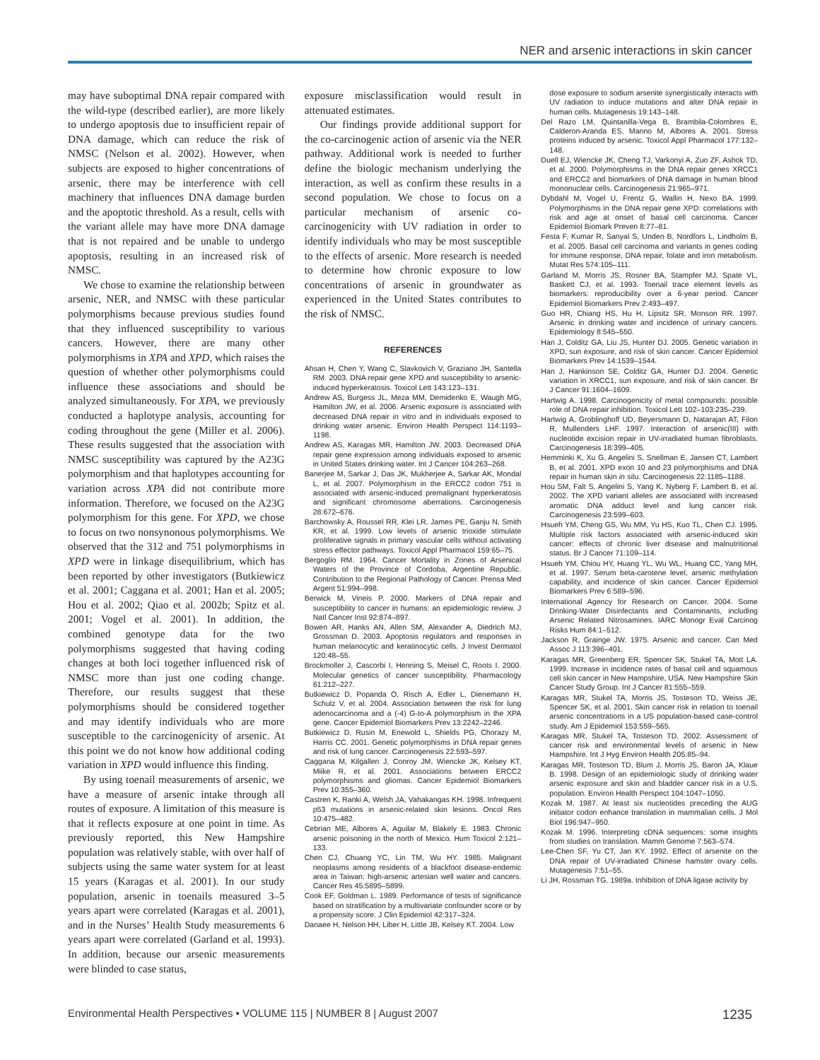NER and arsenic interactions in skin cancer
may have suboptimal DNA repair compared with the wild-type (described earlier), are more likely to undergo apoptosis due to insufficient repair of DNA damage, which can reduce the risk of NMSC (Nelson et al. 2002). However, when subjects are exposed to higher concentrations of arsenic, there may be interference with cell machinery that influences DNA damage burden and the apoptotic threshold. As a result, cells with the variant allele may have more DNA damage that is not repaired and be unable to undergo apoptosis, resulting in an increased risk of NMSC.
We chose to examine the relationship between arsenic, NER, and NMSC with these particular polymorphisms because previous studies found that they influenced susceptibility to various cancers. However, there are many other polymorphisms in XPA and XPD, which raises the question of whether other polymorphisms could influence these associations and should be analyzed simultaneously. For XPA, we previously conducted a haplotype analysis, accounting for coding throughout the gene (Miller et al. 2006). These results suggested that the association with NMSC susceptibility was captured by the A23G polymorphism and that haplotypes accounting for variation across XPA did not contribute more information. Therefore, we focused on the A23G polymorphism for this gene. For XPD, we chose to focus on two nonsynonous polymorphisms. We observed that the 312 and 751 polymorphisms in XPD were in linkage disequilibrium, which has been reported by other investigators (Butkiewicz et al. 2001; Caggana et al. 2001; Han et al. 2005; Hou et al. 2002; Qiao et al. 2002b; Spitz et al. 2001; Vogel et al. 2001). In addition, the combined genotype data for the two polymorphisms suggested that having coding changes at both loci together influenced risk of NMSC more than just one coding change. Therefore, our results suggest that these polymorphisms should be considered together and may identify individuals who are more susceptible to the carcinogenicity of arsenic. At this point we do not know how additional coding variation in XPD would influence this finding.
By using toenail measurements of arsenic, we have a measure of arsenic intake through all routes of exposure. A limitation of this measure is that it reflects exposure at one point in time. As previously reported, this New Hampshire population was relatively stable, with over half of subjects using the same water system for at least 15 years (Karagas et al. 2001). In our study population, arsenic in toenails measured 3–5 years apart were correlated (Karagas et al. 2001), and in the Nurses’ Health Study measurements 6 years apart were correlated (Garland et al. 1993). In addition, because our arsenic measurements were blinded to case status,
exposure misclassification would result in attenuated estimates.
Our findings provide additional support for the co-carcinogenic action of arsenic via the NER pathway. Additional work is needed to further define the biologic mechanism underlying the interaction, as well as confirm these results in a second population. We chose to focus on a particular mechanism of arsenic co-carcinogenicity with UV radiation in order to identify individuals who may be most susceptible to the effects of arsenic. More research is needed to determine how chronic exposure to low concentrations of arsenic in groundwater as experienced in the United States contributes to the risk of NMSC.
REFERENCES
Ahsan H, Chen Y, Wang C, Slavkovich V, Graziano JH, Santella RM. 2003. DNA repair gene XPD and susceptibility to arsenic-induced hyperkeratosis. Toxicol Lett 143:123–131.
Andrew AS, Burgess JL, Meza MM, Demidenko E, Waugh MG, Hamilton JW, et al. 2006. Arsenic exposure is associated with decreased DNA repair in vitro and in individuals exposed to drinking water arsenic. Environ Health Perspect 114:1193–1198.
Andrew AS, Karagas MR, Hamilton JW. 2003. Decreased DNA repair gene expression among individuals exposed to arsenic in United States drinking water. Int J Cancer 104:263–268.
Banerjee M, Sarkar J, Das JK, Mukherjee A, Sarkar AK, Mondal L, et al. 2007. Polymorphism in the ERCC2 codon 751 is associated with arsenic-induced premalignant hyperkeratosis and significant chromosome aberrations. Carcinogenesis 28:672–676.
Barchowsky A, Roussel RR, Klei LR, James PE, Ganju N, Smith KR, et al. 1999. Low levels of arsenic trioxide stimulate proliferative signals in primary vascular cells without activating stress effector pathways. Toxicol Appl Pharmacol 159:65–75.
Bergoglio RM. 1964. Cancer Mortality in Zones of Arsenical Waters of the Province of Cordoba, Argentine Republic. Contribution to the Regional Pathology of Cancer. Prensa Med Argent 51:994–998.
Berwick M, Vineis P. 2000. Markers of DNA repair and susceptibility to cancer in humans: an epidemiologic review. J Natl Cancer Inst 92:874–897.
Bowen AR, Hanks AN, Allen SM, Alexander A, Diedrich MJ, Grossman D. 2003. Apoptosis regulators and responses in human melanocytic and keratinocytic cells. J Invest Dermatol 120:48–55.
Brockmoller J, Cascorbi I, Henning S, Meisel C, Roots I. 2000. Molecular genetics of cancer susceptibility. Pharmacology 61:212–227.
Butkiewicz D, Popanda O, Risch A, Edler L, Dienemann H, Schulz V, et al. 2004. Association between the risk for lung adenocarcinoma and a (-4) G-to-A polymorphism in the XPA gene. Cancer Epidemiol Biomarkers Prev 13:2242–2246.
Butkiewicz D, Rusin M, Enewold L, Shields PG, Chorazy M, Harris CC. 2001. Genetic polymorphisms in DNA repair genes and risk of lung cancer. Carcinogenesis 22:593–597.
Caggana M, Kilgallen J, Conroy JM, Wiencke JK, Kelsey KT, Miike R, et al. 2001. Associations between ERCC2 polymorphisms and gliomas. Cancer Epidemiol Biomarkers Prev 10:355–360.
Castren K, Ranki A, Welsh JA, Vahakangas KH. 1998. Infrequent p53 mutations in arsenic-related skin lesions. Oncol Res 10:475–482.
Cebrian ME, Albores A, Aguilar M, Blakely E. 1983. Chronic arsenic poisoning in the north of Mexico. Hum Toxicol 2:121–133.
Chen CJ, Chuang YC, Lin TM, Wu HY. 1985. Malignant neoplasms among residents of a blackfoot disease-endemic area in Taiwan: high-arsenic artesian well water and cancers. Cancer Res 45:5895–5899.
Cook EF, Goldman L. 1989. Performance of tests of significance based on stratification by a multivariate confounder score or by a propensity score. J Clin Epidemiol 42:317–324.
Danaee H, Nelson HH, Liber H, Little JB, Kelsey KT. 2004. Low
dose exposure to sodium arsenite synergistically interacts with UV radiation to induce mutations and alter DNA repair in human cells. Mutagenesis 19:143–148.
Del Razo LM, Quintanilla-Vega B, Brambila-Colombres E, Calderon-Aranda ES, Manno M, Albores A. 2001. Stress proteins induced by arsenic. Toxicol Appl Pharmacol 177:132–148.
Duell EJ, Wiencke JK, Cheng TJ, Varkonyi A, Zuo ZF, Ashok TD, et al. 2000. Polymorphisms in the DNA repair genes XRCC1 and ERCC2 and biomarkers of DNA damage in human blood mononuclear cells. Carcinogenesis 21:965–971.
Dybdahl M, Vogel U, Frentz G, Wallin H, Nexo BA. 1999. Polymorphisms in the DNA repair gene XPD: correlations with risk and age at onset of basal cell carcinoma. Cancer Epidemiol Biomark Preven 8:77–81.
Festa F, Kumar R, Sanyal S, Unden B, Nordfors L, Lindholm B, et al. 2005. Basal cell carcinoma and variants in genes coding for immune response, DNA repair, folate and iron metabolism. Mutat Res 574:105–111.
Garland M, Morris JS, Rosner BA, Stampfer MJ, Spate VL, Baskett CJ, et al. 1993. Toenail trace element levels as biomarkers: reproducibility over a 6-year period. Cancer Epidemiol Biomarkers Prev 2:493–497.
Guo HR, Chiang HS, Hu H, Lipsitz SR, Monson RR. 1997. Arsenic in drinking water and incidence of urinary cancers. Epidemiology 8:545–550.
Han J, Colditz GA, Liu JS, Hunter DJ. 2005. Genetic variation in XPD, sun exposure, and risk of skin cancer. Cancer Epidemiol Biomarkers Prev 14:1539–1544.
Han J, Hankinson SE, Colditz GA, Hunter DJ. 2004. Genetic variation in XRCC1, sun exposure, and risk of skin cancer. Br J Cancer 91:1604–1609.
Hartwig A. 1998. Carcinogenicity of metal compounds: possible role of DNA repair inhibition. Toxicol Lett 102–103:235–239.
Hartwig A, Groblinghoff UD, Beyersmann D, Natarajan AT, Filon R, Mullenders LHF. 1997. Interaction of arsenic(III) with nucleotide excision repair in UV-irradiated human fibroblasts. Carcinogenesis 18:399–405.
Hemminki K, Xu G, Angelini S, Snellman E, Jansen CT, Lambert B, et al. 2001. XPD exon 10 and 23 polymorphisms and DNA repair in human skin in situ. Carcinogenesis 22:1185–1188.
Hou SM, Falt S, Angelini S, Yang K, Nyberg F, Lambert B, et al. 2002. The XPD variant alleles are associated with increased aromatic DNA adduct level and lung cancer risk. Carcinogenesis 23:599–603.
Hsueh YM, Cheng GS, Wu MM, Yu HS, Kuo TL, Chen CJ. 1995. Multiple risk factors associated with arsenic-induced skin cancer: effects of chronic liver disease and malnutritional status. Br J Cancer 71:109–114.
Hsueh YM, Chiou HY, Huang YL, Wu WL, Huang CC, Yang MH, et al. 1997. Serum beta-carotene level, arsenic methylation capability, and incidence of skin cancer. Cancer Epidemiol Biomarkers Prev 6:589–596.
International Agency for Research on Cancer. 2004. Some Drinking-Water Disinfectants and Contaminants, including Arsenic Related Nitrosamines. IARC Monogr Eval Carcinog Risks Hum 84:1–512.
Jackson R, Grainge JW. 1975. Arsenic and cancer. Can Med Assoc J 113:396–401.
Karagas MR, Greenberg ER, Spencer SK, Stukel TA, Mott LA. 1999. Increase in incidence rates of basal cell and squamous cell skin cancer in New Hampshire, USA. New Hampshire Skin Cancer Study Group. Int J Cancer 81:555–559.
Karagas MR, Stukel TA, Morris JS, Tosteson TD, Weiss JE, Spencer SK, et al. 2001. Skin cancer risk in relation to toenail arsenic concentrations in a US population-based case-control study. Am J Epidemiol 153:559–565.
Karagas MR, Stukel TA, Tosteson TD. 2002. Assessment of cancer risk and environmental levels of arsenic in New Hampshire. Int J Hyg Environ Health 205:85–94.
Karagas MR, Tosteson TD, Blum J, Morris JS, Baron JA, Klaue B. 1998. Design of an epidemiologic study of drinking water arsenic exposure and skin and bladder cancer risk in a U.S. population. Environ Health Perspect 104:1047–1050.
Kozak M. 1987. At least six nucleotides preceding the AUG initiator codon enhance translation in mammalian cells. J Mol Biol 196:947–950.
Kozak M. 1996. Interpreting cDNA sequences: some insights from studies on translation. Mamm Genome 7:563–574.
Lee-Chen SF, Yu CT, Jan KY. 1992. Effect of arsenite on the DNA repair of UV-irradiated Chinese hamster ovary cells. Mutagenesis 7:51–55.
Li JH, Rossman TG. 1989a. Inhibition of DNA ligase activity by
Environmental Health Perspectives • VOLUME 115 | NUMBER 8 | August 2007 1235